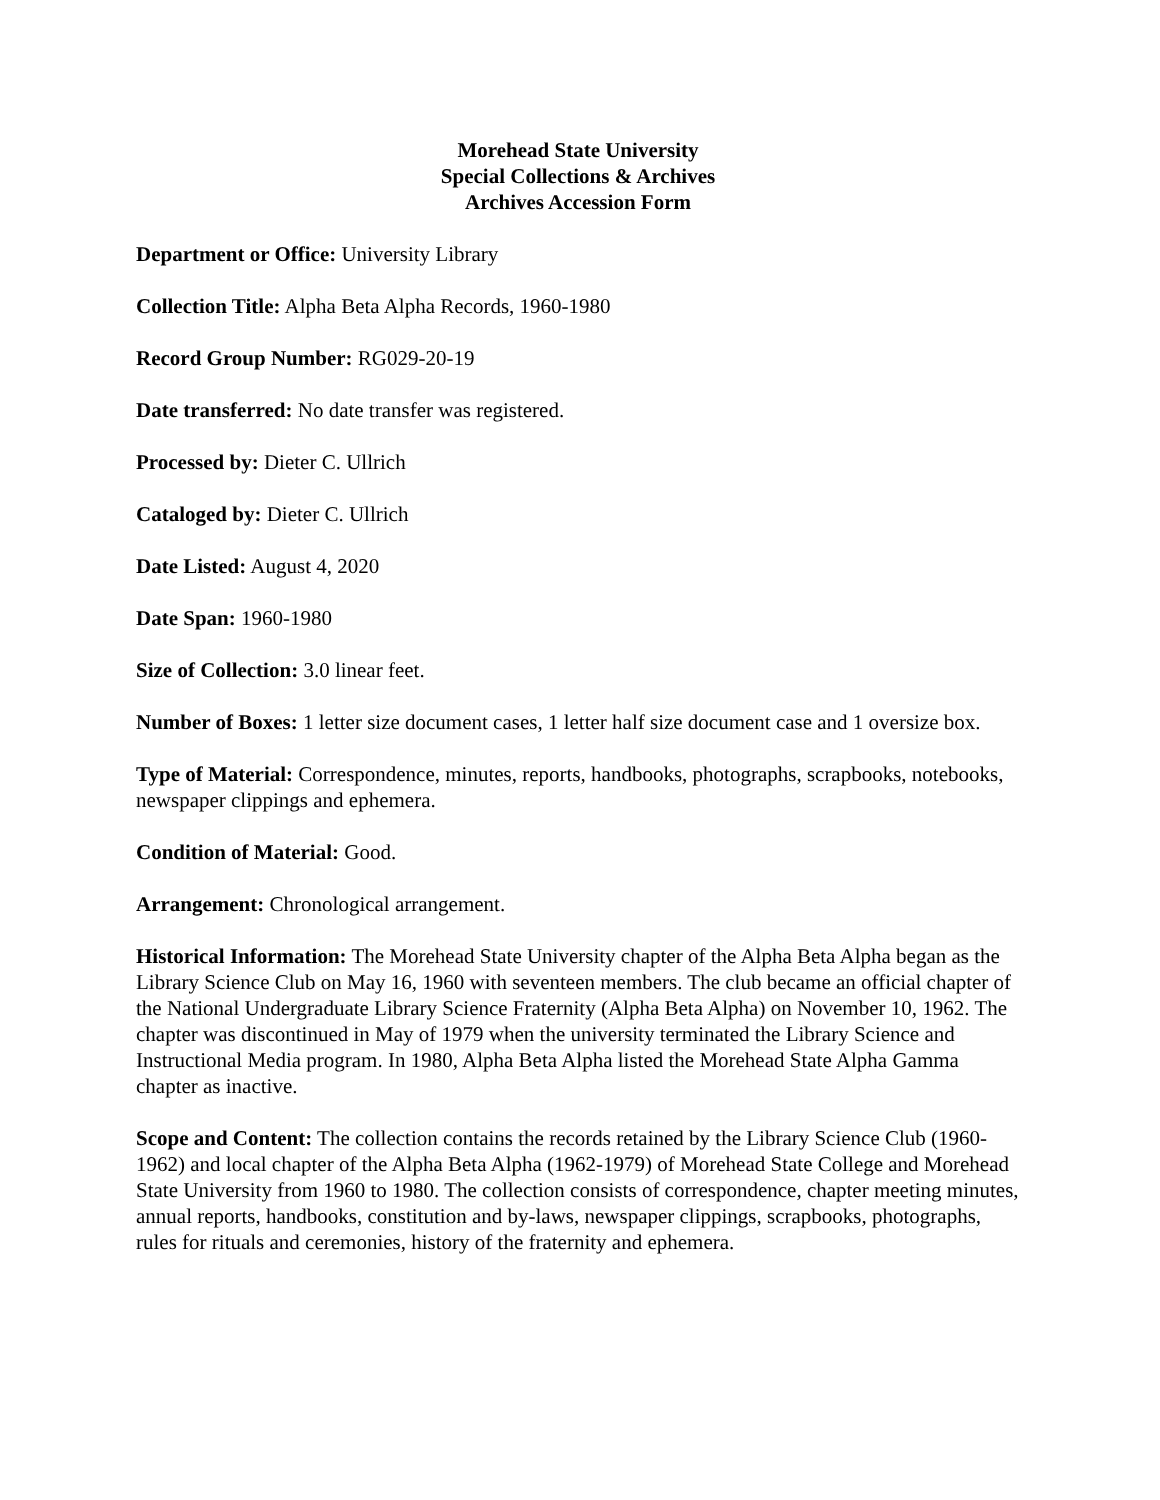Morehead State University
Special Collections & Archives
Archives Accession Form
Department or Office: University Library
Collection Title: Alpha Beta Alpha Records, 1960-1980
Record Group Number: RG029-20-19
Date transferred: No date transfer was registered.
Processed by: Dieter C. Ullrich
Cataloged by: Dieter C. Ullrich
Date Listed: August 4, 2020
Date Span: 1960-1980
Size of Collection: 3.0 linear feet.
Number of Boxes: 1 letter size document cases, 1 letter half size document case and 1 oversize box.
Type of Material: Correspondence, minutes, reports, handbooks, photographs, scrapbooks, notebooks, newspaper clippings and ephemera.
Condition of Material: Good.
Arrangement: Chronological arrangement.
Historical Information: The Morehead State University chapter of the Alpha Beta Alpha began as the Library Science Club on May 16, 1960 with seventeen members. The club became an official chapter of the National Undergraduate Library Science Fraternity (Alpha Beta Alpha) on November 10, 1962. The chapter was discontinued in May of 1979 when the university terminated the Library Science and Instructional Media program. In 1980, Alpha Beta Alpha listed the Morehead State Alpha Gamma chapter as inactive.
Scope and Content: The collection contains the records retained by the Library Science Club (1960-1962) and local chapter of the Alpha Beta Alpha (1962-1979) of Morehead State College and Morehead State University from 1960 to 1980. The collection consists of correspondence, chapter meeting minutes, annual reports, handbooks, constitution and by-laws, newspaper clippings, scrapbooks, photographs, rules for rituals and ceremonies, history of the fraternity and ephemera.